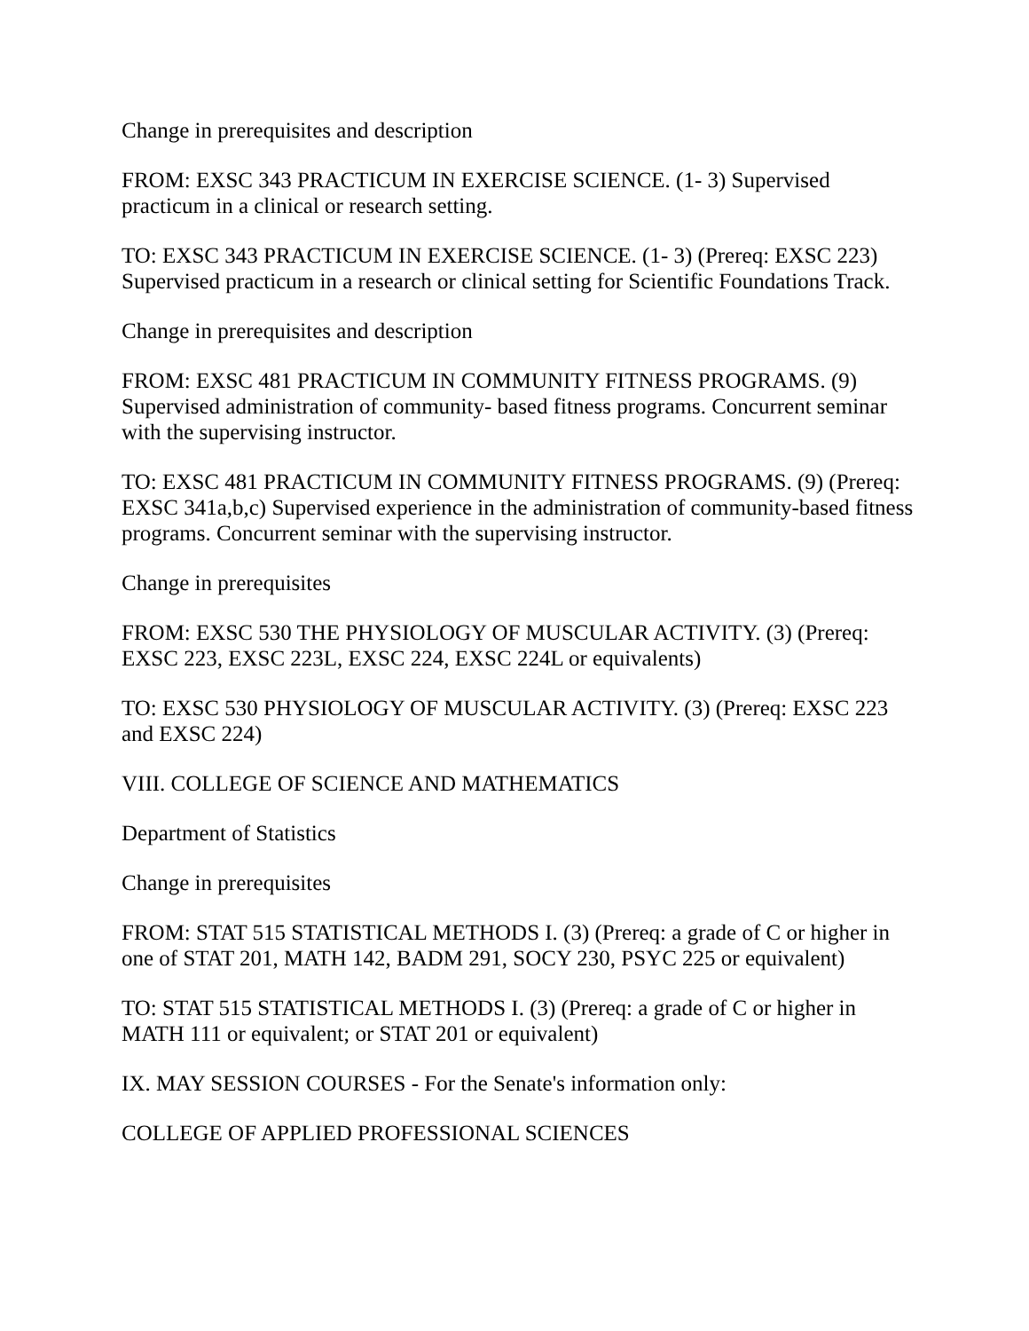Change in prerequisites and description
FROM: EXSC 343 PRACTICUM IN EXERCISE SCIENCE. (1- 3) Supervised practicum in a clinical or research setting.
TO: EXSC 343 PRACTICUM IN EXERCISE SCIENCE. (1- 3) (Prereq: EXSC 223) Supervised practicum in a research or clinical setting for Scientific Foundations Track.
Change in prerequisites and description
FROM: EXSC 481 PRACTICUM IN COMMUNITY FITNESS PROGRAMS. (9) Supervised administration of community- based fitness programs. Concurrent seminar with the supervising instructor.
TO: EXSC 481 PRACTICUM IN COMMUNITY FITNESS PROGRAMS. (9) (Prereq: EXSC 341a,b,c) Supervised experience in the administration of community-based fitness programs. Concurrent seminar with the supervising instructor.
Change in prerequisites
FROM: EXSC 530 THE PHYSIOLOGY OF MUSCULAR ACTIVITY. (3) (Prereq: EXSC 223, EXSC 223L, EXSC 224, EXSC 224L or equivalents)
TO: EXSC 530 PHYSIOLOGY OF MUSCULAR ACTIVITY. (3) (Prereq: EXSC 223 and EXSC 224)
VIII. COLLEGE OF SCIENCE AND MATHEMATICS
Department of Statistics
Change in prerequisites
FROM: STAT 515 STATISTICAL METHODS I. (3) (Prereq: a grade of C or higher in one of STAT 201, MATH 142, BADM 291, SOCY 230, PSYC 225 or equivalent)
TO: STAT 515 STATISTICAL METHODS I. (3) (Prereq: a grade of C or higher in MATH 111 or equivalent; or STAT 201 or equivalent)
IX. MAY SESSION COURSES - For the Senate's information only:
COLLEGE OF APPLIED PROFESSIONAL SCIENCES